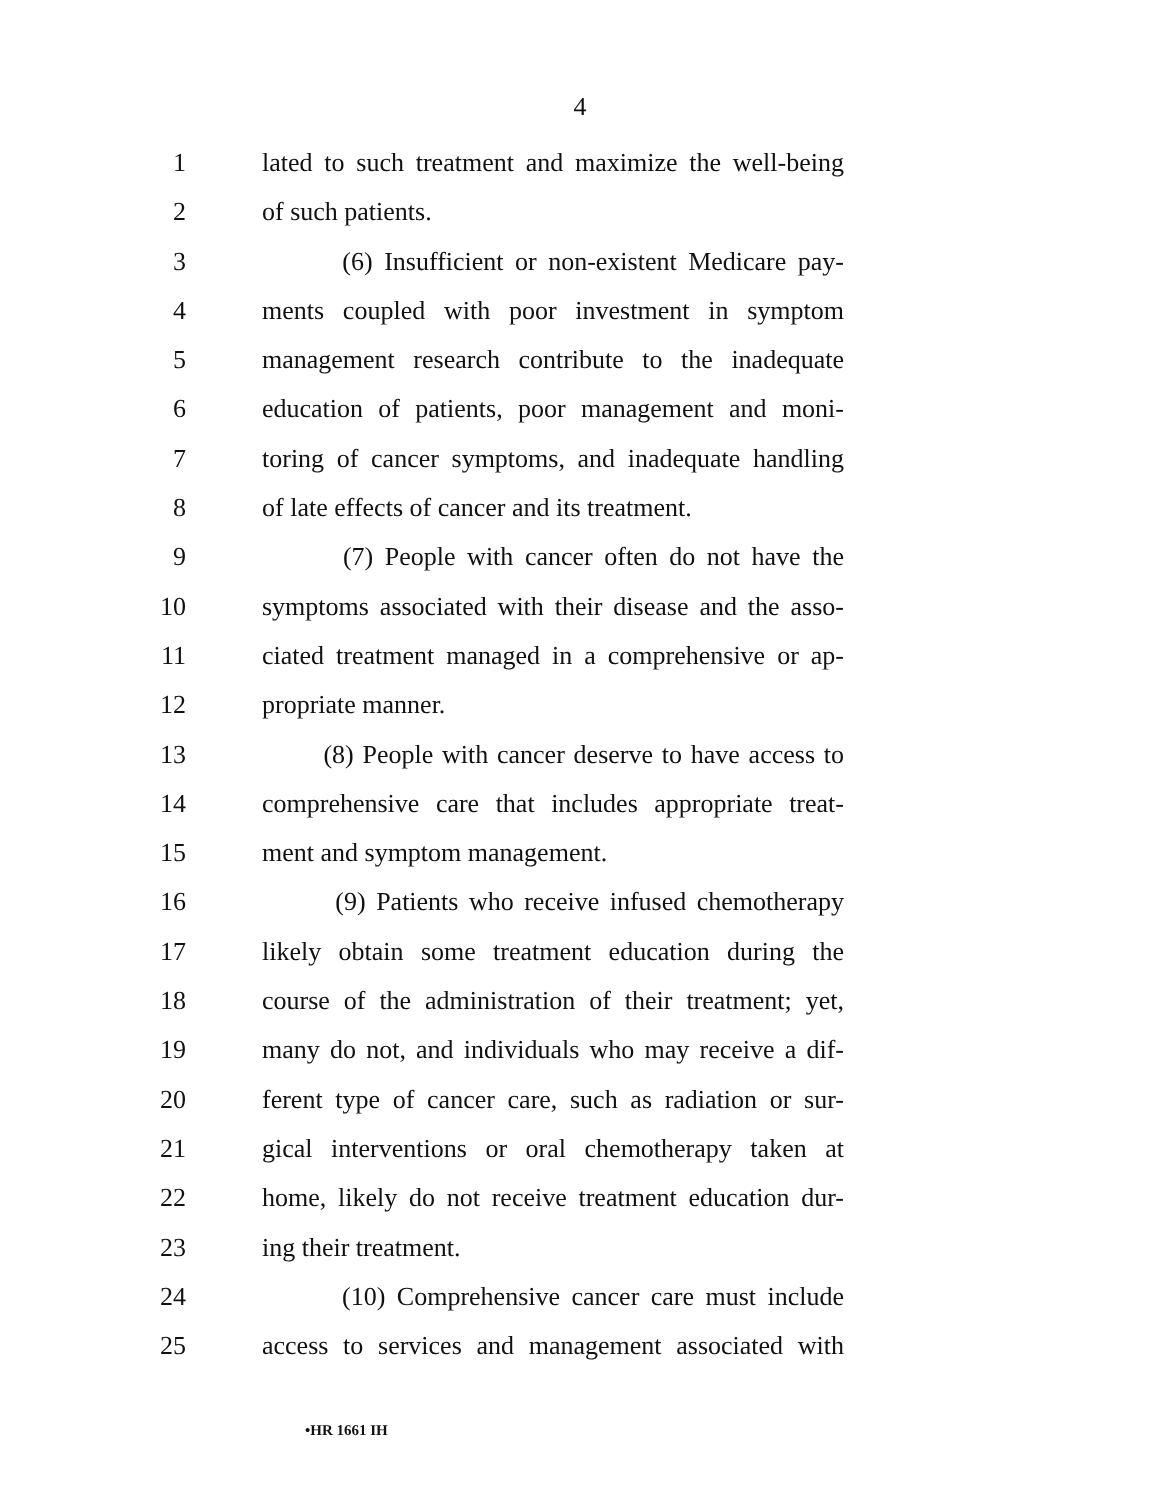4
1 lated to such treatment and maximize the well-being
2 of such patients.
3 (6) Insufficient or non-existent Medicare pay-
4 ments coupled with poor investment in symptom
5 management research contribute to the inadequate
6 education of patients, poor management and moni-
7 toring of cancer symptoms, and inadequate handling
8 of late effects of cancer and its treatment.
9 (7) People with cancer often do not have the
10 symptoms associated with their disease and the asso-
11 ciated treatment managed in a comprehensive or ap-
12 propriate manner.
13 (8) People with cancer deserve to have access to
14 comprehensive care that includes appropriate treat-
15 ment and symptom management.
16 (9) Patients who receive infused chemotherapy
17 likely obtain some treatment education during the
18 course of the administration of their treatment; yet,
19 many do not, and individuals who may receive a dif-
20 ferent type of cancer care, such as radiation or sur-
21 gical interventions or oral chemotherapy taken at
22 home, likely do not receive treatment education dur-
23 ing their treatment.
24 (10) Comprehensive cancer care must include
25 access to services and management associated with
•HR 1661 IH